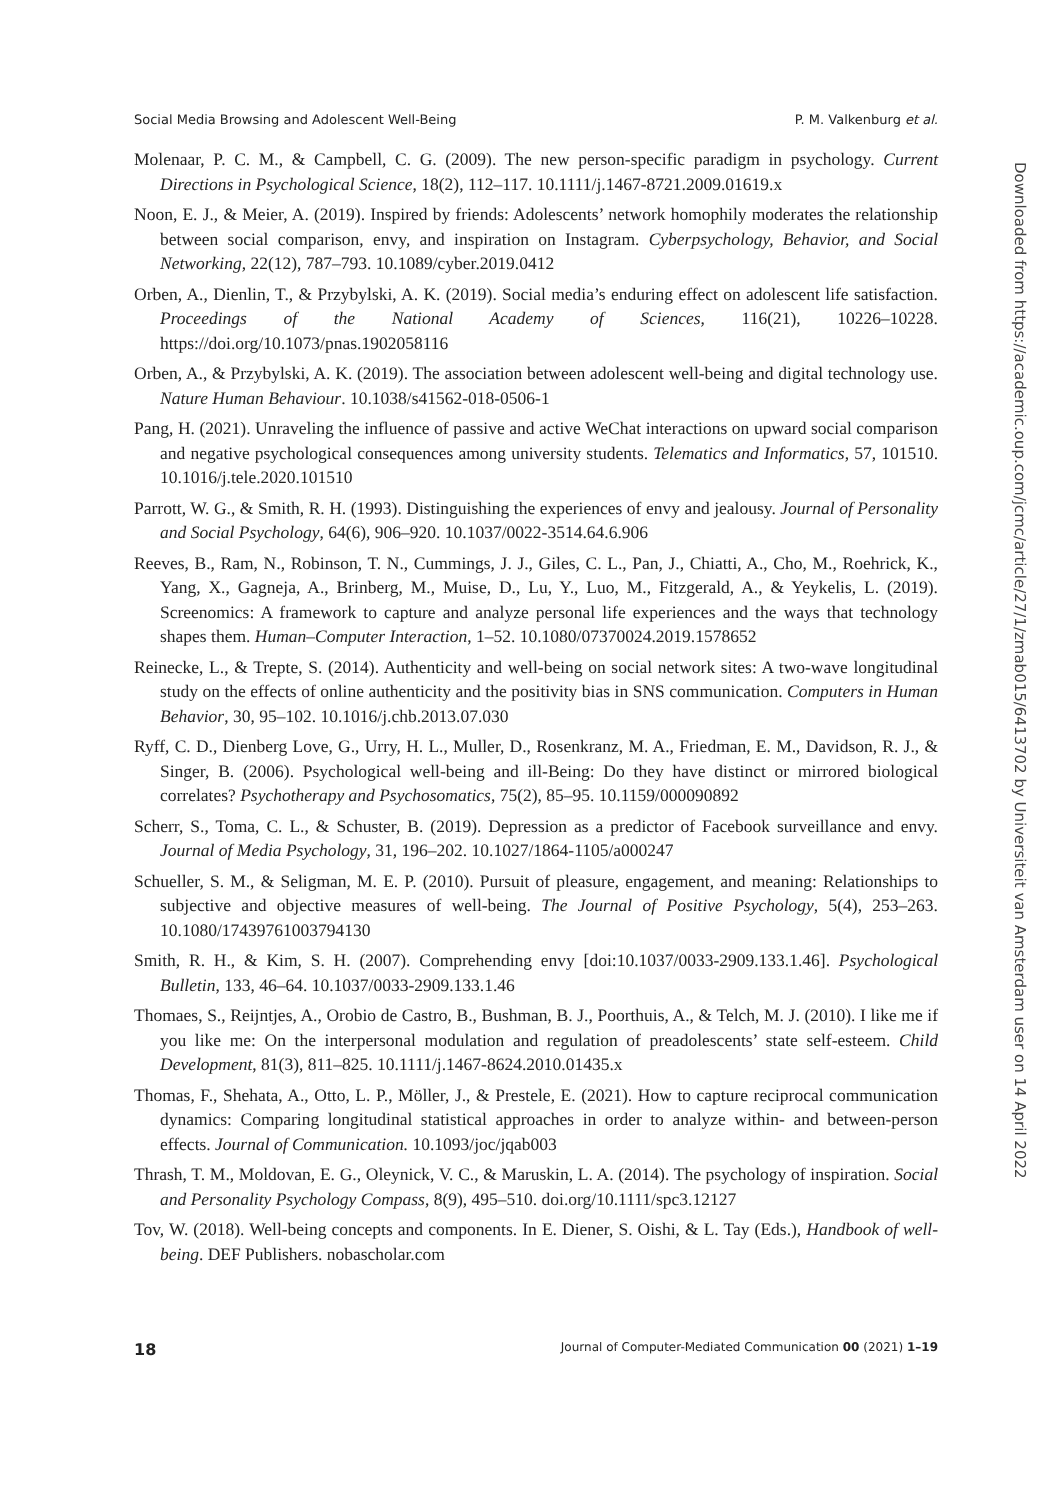Social Media Browsing and Adolescent Well-Being P. M. Valkenburg et al.
Molenaar, P. C. M., & Campbell, C. G. (2009). The new person-specific paradigm in psychology. Current Directions in Psychological Science, 18(2), 112–117. 10.1111/j.1467-8721.2009.01619.x
Noon, E. J., & Meier, A. (2019). Inspired by friends: Adolescents’ network homophily moderates the relationship between social comparison, envy, and inspiration on Instagram. Cyberpsychology, Behavior, and Social Networking, 22(12), 787–793. 10.1089/cyber.2019.0412
Orben, A., Dienlin, T., & Przybylski, A. K. (2019). Social media’s enduring effect on adolescent life satisfaction. Proceedings of the National Academy of Sciences, 116(21), 10226–10228. https://doi.org/10.1073/pnas.1902058116
Orben, A., & Przybylski, A. K. (2019). The association between adolescent well-being and digital technology use. Nature Human Behaviour. 10.1038/s41562-018-0506-1
Pang, H. (2021). Unraveling the influence of passive and active WeChat interactions on upward social comparison and negative psychological consequences among university students. Telematics and Informatics, 57, 101510. 10.1016/j.tele.2020.101510
Parrott, W. G., & Smith, R. H. (1993). Distinguishing the experiences of envy and jealousy. Journal of Personality and Social Psychology, 64(6), 906–920. 10.1037/0022-3514.64.6.906
Reeves, B., Ram, N., Robinson, T. N., Cummings, J. J., Giles, C. L., Pan, J., Chiatti, A., Cho, M., Roehrick, K., Yang, X., Gagneja, A., Brinberg, M., Muise, D., Lu, Y., Luo, M., Fitzgerald, A., & Yeykelis, L. (2019). Screenomics: A framework to capture and analyze personal life experiences and the ways that technology shapes them. Human–Computer Interaction, 1–52. 10.1080/07370024.2019.1578652
Reinecke, L., & Trepte, S. (2014). Authenticity and well-being on social network sites: A two-wave longitudinal study on the effects of online authenticity and the positivity bias in SNS communication. Computers in Human Behavior, 30, 95–102. 10.1016/j.chb.2013.07.030
Ryff, C. D., Dienberg Love, G., Urry, H. L., Muller, D., Rosenkranz, M. A., Friedman, E. M., Davidson, R. J., & Singer, B. (2006). Psychological well-being and ill-Being: Do they have distinct or mirrored biological correlates? Psychotherapy and Psychosomatics, 75(2), 85–95. 10.1159/000090892
Scherr, S., Toma, C. L., & Schuster, B. (2019). Depression as a predictor of Facebook surveillance and envy. Journal of Media Psychology, 31, 196–202. 10.1027/1864-1105/a000247
Schueller, S. M., & Seligman, M. E. P. (2010). Pursuit of pleasure, engagement, and meaning: Relationships to subjective and objective measures of well-being. The Journal of Positive Psychology, 5(4), 253–263. 10.1080/17439761003794130
Smith, R. H., & Kim, S. H. (2007). Comprehending envy [doi:10.1037/0033-2909.133.1.46]. Psychological Bulletin, 133, 46–64. 10.1037/0033-2909.133.1.46
Thomaes, S., Reijntjes, A., Orobio de Castro, B., Bushman, B. J., Poorthuis, A., & Telch, M. J. (2010). I like me if you like me: On the interpersonal modulation and regulation of preadolescents’ state self-esteem. Child Development, 81(3), 811–825. 10.1111/j.1467-8624.2010.01435.x
Thomas, F., Shehata, A., Otto, L. P., Möller, J., & Prestele, E. (2021). How to capture reciprocal communication dynamics: Comparing longitudinal statistical approaches in order to analyze within- and between-person effects. Journal of Communication. 10.1093/joc/jqab003
Thrash, T. M., Moldovan, E. G., Oleynick, V. C., & Maruskin, L. A. (2014). The psychology of inspiration. Social and Personality Psychology Compass, 8(9), 495–510. doi.org/10.1111/spc3.12127
Tov, W. (2018). Well-being concepts and components. In E. Diener, S. Oishi, & L. Tay (Eds.), Handbook of well-being. DEF Publishers. nobascholar.com
Downloaded from https://academic.oup.com/jcmc/article/27/1/zmab015/6413702 by Universiteit van Amsterdam user on 14 April 2022
18 Journal of Computer-Mediated Communication 00 (2021) 1–19